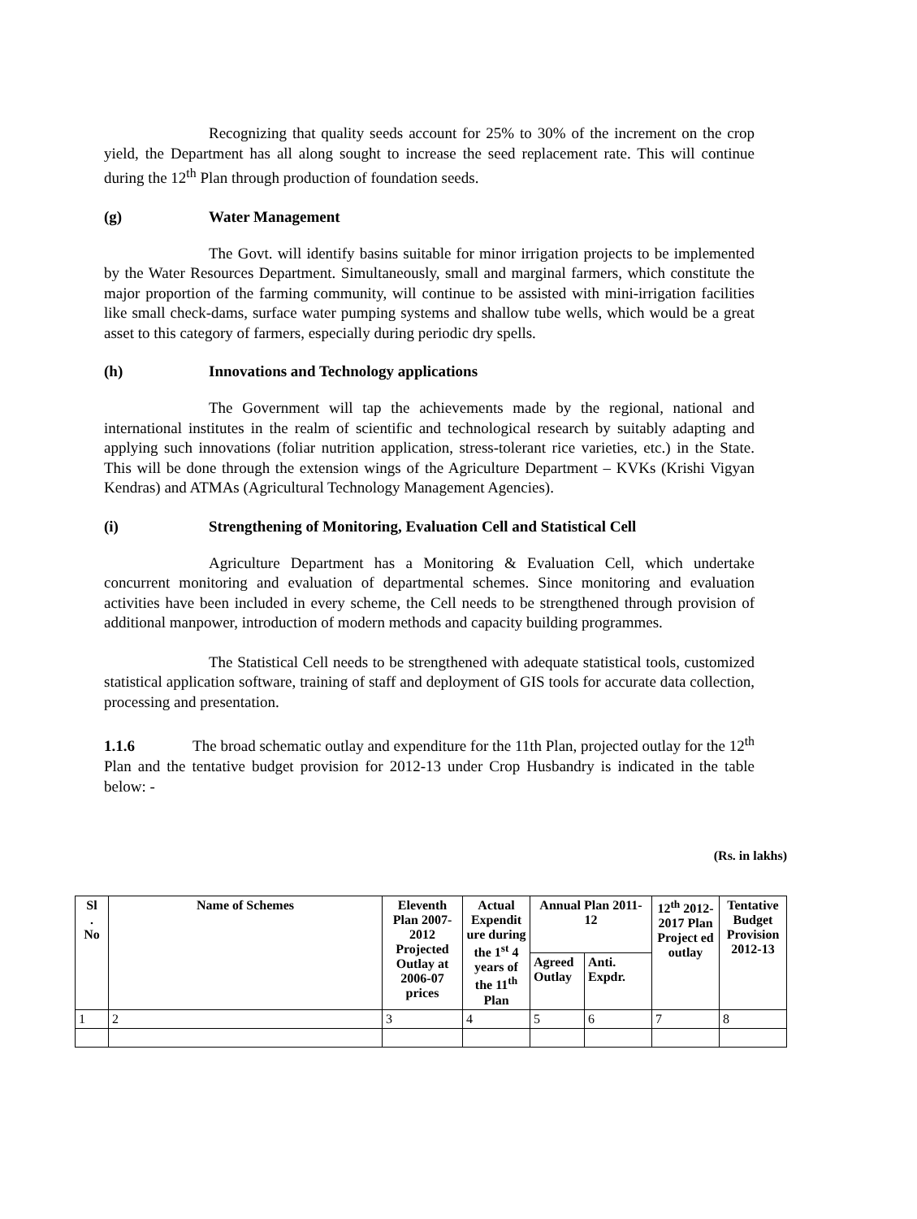Recognizing that quality seeds account for 25% to 30% of the increment on the crop yield, the Department has all along sought to increase the seed replacement rate. This will continue during the 12<sup>th</sup> Plan through production of foundation seeds.
(g) Water Management
The Govt. will identify basins suitable for minor irrigation projects to be implemented by the Water Resources Department. Simultaneously, small and marginal farmers, which constitute the major proportion of the farming community, will continue to be assisted with mini-irrigation facilities like small check-dams, surface water pumping systems and shallow tube wells, which would be a great asset to this category of farmers, especially during periodic dry spells.
(h) Innovations and Technology applications
The Government will tap the achievements made by the regional, national and international institutes in the realm of scientific and technological research by suitably adapting and applying such innovations (foliar nutrition application, stress-tolerant rice varieties, etc.) in the State. This will be done through the extension wings of the Agriculture Department – KVKs (Krishi Vigyan Kendras) and ATMAs (Agricultural Technology Management Agencies).
(i) Strengthening of Monitoring, Evaluation Cell and Statistical Cell
Agriculture Department has a Monitoring & Evaluation Cell, which undertake concurrent monitoring and evaluation of departmental schemes. Since monitoring and evaluation activities have been included in every scheme, the Cell needs to be strengthened through provision of additional manpower, introduction of modern methods and capacity building programmes.
The Statistical Cell needs to be strengthened with adequate statistical tools, customized statistical application software, training of staff and deployment of GIS tools for accurate data collection, processing and presentation.
1.1.6 The broad schematic outlay and expenditure for the 11th Plan, projected outlay for the 12<sup>th</sup> Plan and the tentative budget provision for 2012-13 under Crop Husbandry is indicated in the table below: -
(Rs. in lakhs)
| Sl . No | Name of Schemes | Eleventh Plan 2007-2012 Projected Outlay at 2006-07 prices | Actual Expendit ure during the 1<sup>st</sup> 4 years of the 11<sup>th</sup> Plan | Annual Plan 2011-12 | | 12<sup>th</sup> 2012-2017 Plan Project ed outlay | Tentative Budget Provision 2012-13 |
| --- | --- | --- | --- | --- | --- | --- | --- |
| | | | | Agreed Outlay | Anti. Expdr. | | |
| 1 | 2 | 3 | 4 | 5 | 6 | 7 | 8 |